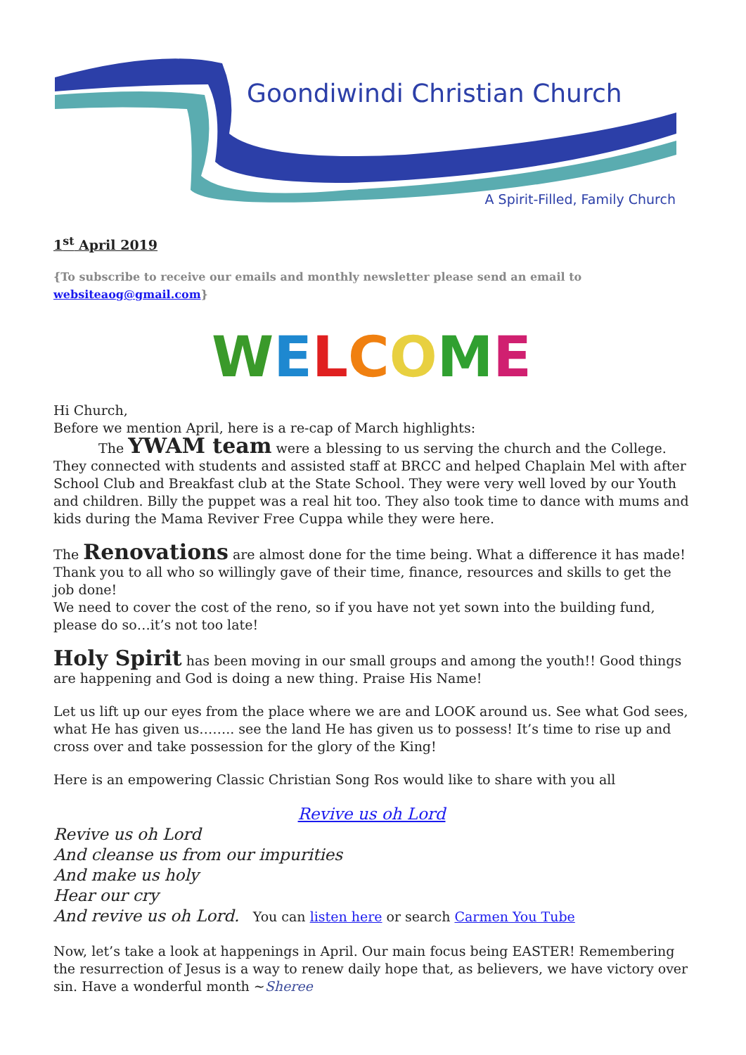Goondiwindi Christian Church
A Spirit-Filled, Family Church
1<sup>st</sup> April 2019
{To subscribe to receive our emails and monthly newsletter please send an email to websiteaog@gmail.com}
WELCOME
Hi Church,
Before we mention April, here is a re-cap of March highlights:
The YWAM team were a blessing to us serving the church and the College. They connected with students and assisted staff at BRCC and helped Chaplain Mel with after School Club and Breakfast club at the State School. They were very well loved by our Youth and children. Billy the puppet was a real hit too. They also took time to dance with mums and kids during the Mama Reviver Free Cuppa while they were here.
The Renovations are almost done for the time being. What a difference it has made! Thank you to all who so willingly gave of their time, finance, resources and skills to get the job done!
We need to cover the cost of the reno, so if you have not yet sown into the building fund, please do so…it’s not too late!
Holy Spirit has been moving in our small groups and among the youth!! Good things are happening and God is doing a new thing. Praise His Name!
Let us lift up our eyes from the place where we are and LOOK around us. See what God sees, what He has given us…….. see the land He has given us to possess! It’s time to rise up and cross over and take possession for the glory of the King!
Here is an empowering Classic Christian Song Ros would like to share with you all
Revive us oh Lord
Revive us oh Lord
And cleanse us from our impurities
And make us holy
Hear our cry
And revive us oh Lord. You can listen here or search Carmen You Tube
Now, let’s take a look at happenings in April. Our main focus being EASTER! Remembering the resurrection of Jesus is a way to renew daily hope that, as believers, we have victory over sin. Have a wonderful month ~Sheree